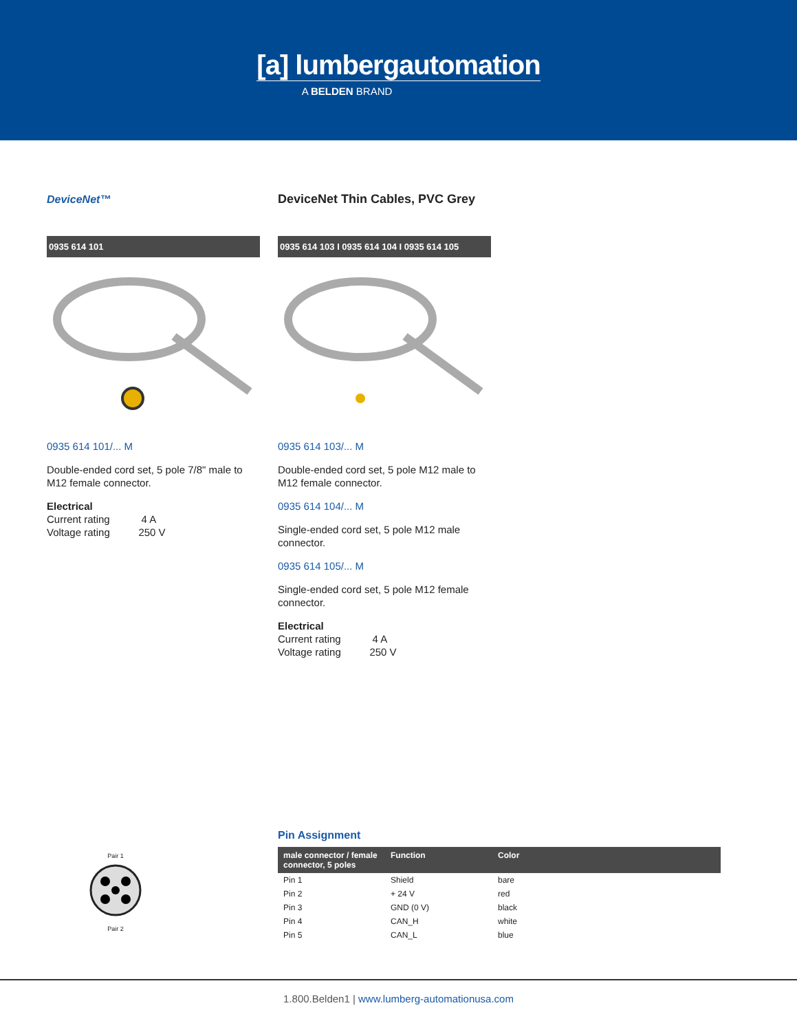[a] lumbergautomation
A BELDEN BRAND
DeviceNet™ DeviceNet Thin Cables, PVC Grey
0935 614 101
0935 614 101/... M
Double-ended cord set, 5 pole 7/8" male to M12 female connector.
Electrical
Current rating 4 A
Voltage rating 250 V
0935 614 103 I 0935 614 104 I 0935 614 105
0935 614 103/... M
Double-ended cord set, 5 pole M12 male to M12 female connector.
0935 614 104/... M
Single-ended cord set, 5 pole M12 male connector.
0935 614 105/... M
Single-ended cord set, 5 pole M12 female connector.
Electrical
Current rating 4 A
Voltage rating 250 V
Pair 1
Pair 2
Pin Assignment
| male connector / female connector, 5 poles | Function | Color |
| --- | --- | --- |
| Pin 1 | Shield | bare |
| Pin 2 | + 24 V | red |
| Pin 3 | GND (0 V) | black |
| Pin 4 | CAN_H | white |
| Pin 5 | CAN_L | blue |
1.800.Belden1 | www.lumberg-automationusa.com